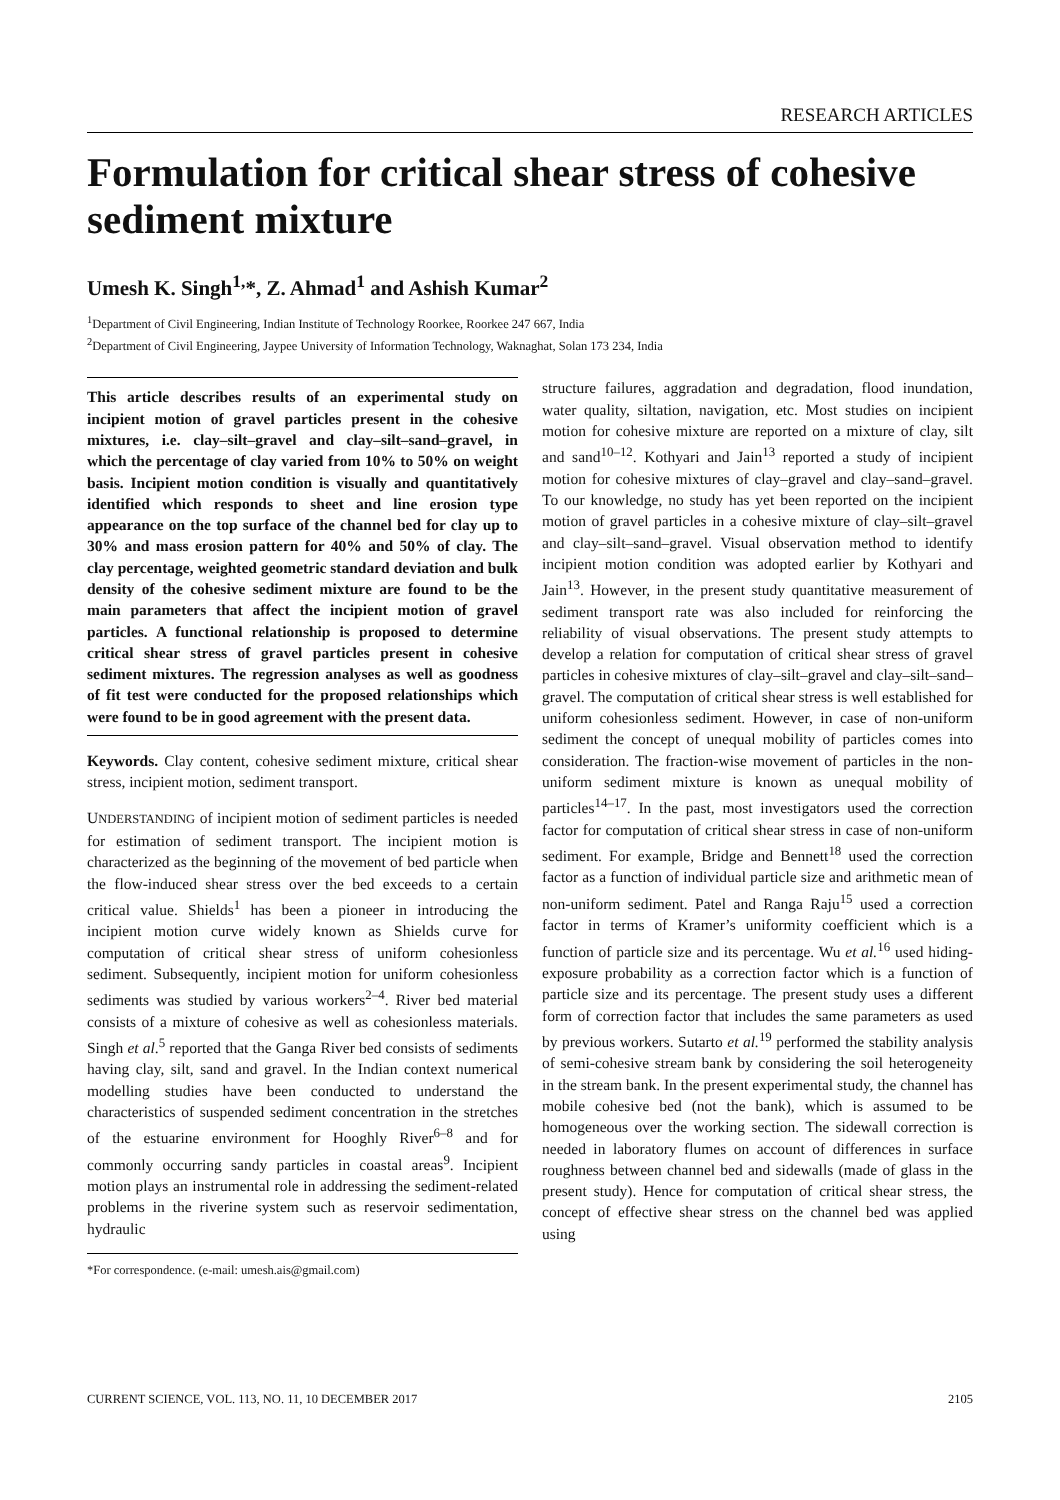RESEARCH ARTICLES
Formulation for critical shear stress of cohesive sediment mixture
Umesh K. Singh<sup>1,</sup>*, Z. Ahmad<sup>1</sup> and Ashish Kumar<sup>2</sup>
<sup>1</sup> Department of Civil Engineering, Indian Institute of Technology Roorkee, Roorkee 247 667, India
<sup>2</sup> Department of Civil Engineering, Jaypee University of Information Technology, Waknaghat, Solan 173 234, India
This article describes results of an experimental study on incipient motion of gravel particles present in the cohesive mixtures, i.e. clay–silt–gravel and clay–silt–sand–gravel, in which the percentage of clay varied from 10% to 50% on weight basis. Incipient motion condition is visually and quantitatively identified which responds to sheet and line erosion type appearance on the top surface of the channel bed for clay up to 30% and mass erosion pattern for 40% and 50% of clay. The clay percentage, weighted geometric standard deviation and bulk density of the cohesive sediment mixture are found to be the main parameters that affect the incipient motion of gravel particles. A functional relationship is proposed to determine critical shear stress of gravel particles present in cohesive sediment mixtures. The regression analyses as well as goodness of fit test were conducted for the proposed relationships which were found to be in good agreement with the present data.
Keywords. Clay content, cohesive sediment mixture, critical shear stress, incipient motion, sediment transport.
UNDERSTANDING of incipient motion of sediment particles is needed for estimation of sediment transport. The incipient motion is characterized as the beginning of the movement of bed particle when the flow-induced shear stress over the bed exceeds to a certain critical value. Shields<sup>1</sup> has been a pioneer in introducing the incipient motion curve widely known as Shields curve for computation of critical shear stress of uniform cohesionless sediment. Subsequently, incipient motion for uniform cohesionless sediments was studied by various workers<sup>2–4</sup>. River bed material consists of a mixture of cohesive as well as cohesionless materials. Singh et al.<sup>5</sup> reported that the Ganga River bed consists of sediments having clay, silt, sand and gravel. In the Indian context numerical modelling studies have been conducted to understand the characteristics of suspended sediment concentration in the stretches of the estuarine environment for Hooghly River<sup>6–8</sup> and for commonly occurring sandy particles in coastal areas<sup>9</sup>. Incipient motion plays an instrumental role in addressing the sediment-related problems in the riverine system such as reservoir sedimentation, hydraulic
*For correspondence. (e-mail: umesh.ais@gmail.com)
structure failures, aggradation and degradation, flood inundation, water quality, siltation, navigation, etc. Most studies on incipient motion for cohesive mixture are reported on a mixture of clay, silt and sand<sup>10–12</sup>. Kothyari and Jain<sup>13</sup> reported a study of incipient motion for cohesive mixtures of clay–gravel and clay–sand–gravel. To our knowledge, no study has yet been reported on the incipient motion of gravel particles in a cohesive mixture of clay–silt–gravel and clay–silt–sand–gravel. Visual observation method to identify incipient motion condition was adopted earlier by Kothyari and Jain<sup>13</sup>. However, in the present study quantitative measurement of sediment transport rate was also included for reinforcing the reliability of visual observations. The present study attempts to develop a relation for computation of critical shear stress of gravel particles in cohesive mixtures of clay–silt–gravel and clay–silt–sand–gravel. The computation of critical shear stress is well established for uniform cohesionless sediment. However, in case of non-uniform sediment the concept of unequal mobility of particles comes into consideration. The fraction-wise movement of particles in the non-uniform sediment mixture is known as unequal mobility of particles<sup>14–17</sup>. In the past, most investigators used the correction factor for computation of critical shear stress in case of non-uniform sediment. For example, Bridge and Bennett<sup>18</sup> used the correction factor as a function of individual particle size and arithmetic mean of non-uniform sediment. Patel and Ranga Raju<sup>15</sup> used a correction factor in terms of Kramer’s uniformity coefficient which is a function of particle size and its percentage. Wu et al.<sup>16</sup> used hiding-exposure probability as a correction factor which is a function of particle size and its percentage. The present study uses a different form of correction factor that includes the same parameters as used by previous workers. Sutarto et al.<sup>19</sup> performed the stability analysis of semi-cohesive stream bank by considering the soil heterogeneity in the stream bank. In the present experimental study, the channel has mobile cohesive bed (not the bank), which is assumed to be homogeneous over the working section. The sidewall correction is needed in laboratory flumes on account of differences in surface roughness between channel bed and sidewalls (made of glass in the present study). Hence for computation of critical shear stress, the concept of effective shear stress on the channel bed was applied using
CURRENT SCIENCE, VOL. 113, NO. 11, 10 DECEMBER 2017 2105